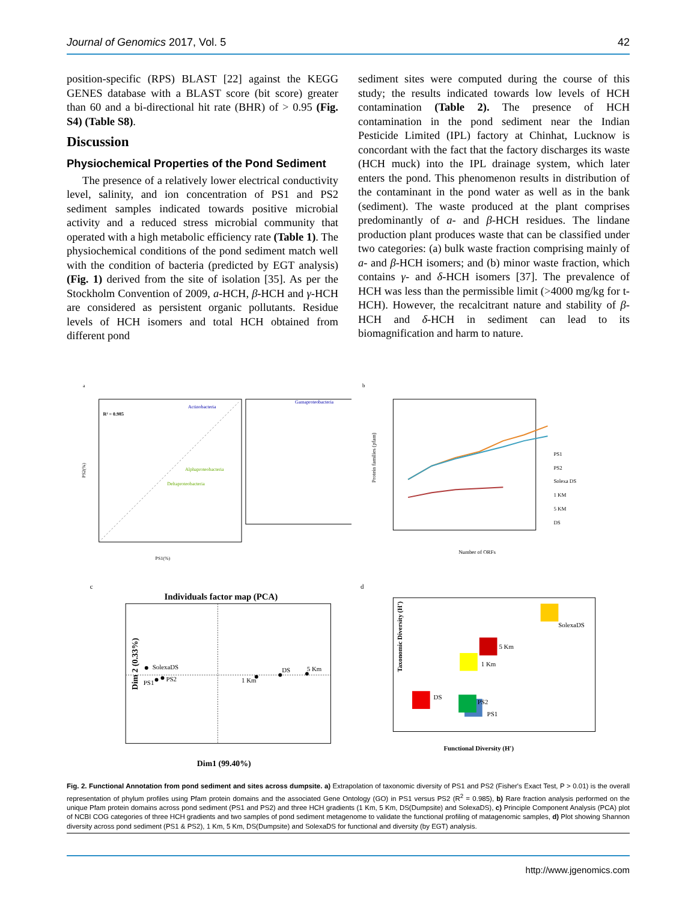Journal of Genomics 2017, Vol. 5 42
position-specific (RPS) BLAST [22] against the KEGG GENES database with a BLAST score (bit score) greater than 60 and a bi-directional hit rate (BHR) of > 0.95 (Fig. S4) (Table S8).
Discussion
Physiochemical Properties of the Pond Sediment
The presence of a relatively lower electrical conductivity level, salinity, and ion concentration of PS1 and PS2 sediment samples indicated towards positive microbial activity and a reduced stress microbial community that operated with a high metabolic efficiency rate (Table 1). The physiochemical conditions of the pond sediment match well with the condition of bacteria (predicted by EGT analysis) (Fig. 1) derived from the site of isolation [35]. As per the Stockholm Convention of 2009, a-HCH, β-HCH and γ-HCH are considered as persistent organic pollutants. Residue levels of HCH isomers and total HCH obtained from different pond
sediment sites were computed during the course of this study; the results indicated towards low levels of HCH contamination (Table 2). The presence of HCH contamination in the pond sediment near the Indian Pesticide Limited (IPL) factory at Chinhat, Lucknow is concordant with the fact that the factory discharges its waste (HCH muck) into the IPL drainage system, which later enters the pond. This phenomenon results in distribution of the contaminant in the pond water as well as in the bank (sediment). The waste produced at the plant comprises predominantly of a- and β-HCH residues. The lindane production plant produces waste that can be classified under two categories: (a) bulk waste fraction comprising mainly of a- and β-HCH isomers; and (b) minor waste fraction, which contains γ- and δ-HCH isomers [37]. The prevalence of HCH was less than the permissible limit (>4000 mg/kg for t-HCH). However, the recalcitrant nature and stability of β-HCH and δ-HCH in sediment can lead to its biomagnification and harm to nature.
a
R² = 0.985
PS2(%)
PS1(%)
Alphaproteobacteria
Deltaproteobacteria
Actinobacteria
Gamaproteobacteria
b
PS1
PS2
Solexa DS
1 KM
5 KM
DS
Protein families (pfam)
Number of ORFs
c
Individuals factor map (PCA)
SolexaDS
PS1
PS2
1 Km
DS
5 Km
Dim1 (99.40%)
Dim 2 (0.33%)
d
SolexaDS
5 Km
1 Km
DS
PS2
PS1
Functional Diversity (H')
Taxonomic Diversity (H')
Fig. 2. Functional Annotation from pond sediment and sites across dumpsite. a) Extrapolation of taxonomic diversity of PS1 and PS2 (Fisher's Exact Test, P > 0.01) is the overall representation of phylum profiles using Pfam protein domains and the associated Gene Ontology (GO) in PS1 versus PS2 (R<sup>2</sup> = 0.985), b) Rare fraction analysis performed on the unique Pfam protein domains across pond sediment (PS1 and PS2) and three HCH gradients (1 Km, 5 Km, DS(Dumpsite) and SolexaDS), c) Principle Component Analysis (PCA) plot of NCBI COG categories of three HCH gradients and two samples of pond sediment metagenome to validate the functional profiling of matagenomic samples, d) Plot showing Shannon diversity across pond sediment (PS1 & PS2), 1 Km, 5 Km, DS(Dumpsite) and SolexaDS for functional and diversity (by EGT) analysis.
http://www.jgenomics.com